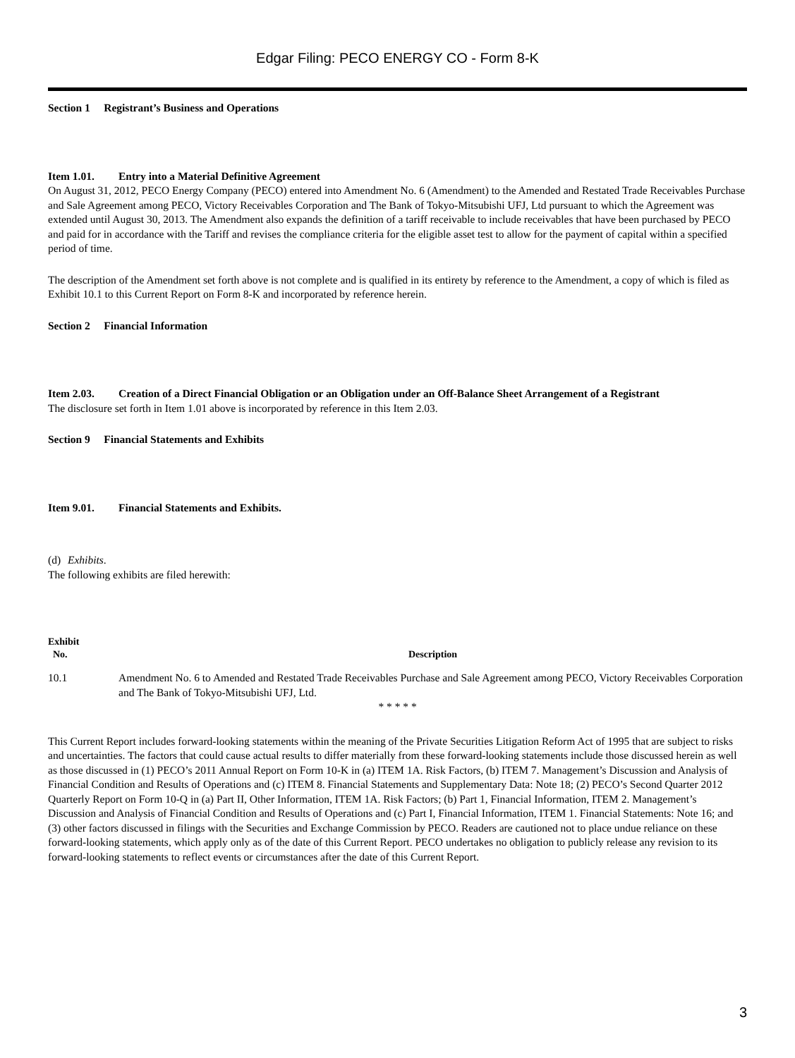Edgar Filing: PECO ENERGY CO - Form 8-K
Section 1 Registrant’s Business and Operations
Item 1.01. Entry into a Material Definitive Agreement
On August 31, 2012, PECO Energy Company (PECO) entered into Amendment No. 6 (Amendment) to the Amended and Restated Trade Receivables Purchase and Sale Agreement among PECO, Victory Receivables Corporation and The Bank of Tokyo-Mitsubishi UFJ, Ltd pursuant to which the Agreement was extended until August 30, 2013. The Amendment also expands the definition of a tariff receivable to include receivables that have been purchased by PECO and paid for in accordance with the Tariff and revises the compliance criteria for the eligible asset test to allow for the payment of capital within a specified period of time.
The description of the Amendment set forth above is not complete and is qualified in its entirety by reference to the Amendment, a copy of which is filed as Exhibit 10.1 to this Current Report on Form 8-K and incorporated by reference herein.
Section 2 Financial Information
Item 2.03. Creation of a Direct Financial Obligation or an Obligation under an Off-Balance Sheet Arrangement of a Registrant
The disclosure set forth in Item 1.01 above is incorporated by reference in this Item 2.03.
Section 9 Financial Statements and Exhibits
Item 9.01. Financial Statements and Exhibits.
(d) Exhibits.
The following exhibits are filed herewith:
| Exhibit No. | Description |
| --- | --- |
| 10.1 | Amendment No. 6 to Amended and Restated Trade Receivables Purchase and Sale Agreement among PECO, Victory Receivables Corporation and The Bank of Tokyo-Mitsubishi UFJ, Ltd. |
* * * * *
This Current Report includes forward-looking statements within the meaning of the Private Securities Litigation Reform Act of 1995 that are subject to risks and uncertainties. The factors that could cause actual results to differ materially from these forward-looking statements include those discussed herein as well as those discussed in (1) PECO’s 2011 Annual Report on Form 10-K in (a) ITEM 1A. Risk Factors, (b) ITEM 7. Management’s Discussion and Analysis of Financial Condition and Results of Operations and (c) ITEM 8. Financial Statements and Supplementary Data: Note 18; (2) PECO’s Second Quarter 2012 Quarterly Report on Form 10-Q in (a) Part II, Other Information, ITEM 1A. Risk Factors; (b) Part 1, Financial Information, ITEM 2. Management’s Discussion and Analysis of Financial Condition and Results of Operations and (c) Part I, Financial Information, ITEM 1. Financial Statements: Note 16; and (3) other factors discussed in filings with the Securities and Exchange Commission by PECO. Readers are cautioned not to place undue reliance on these forward-looking statements, which apply only as of the date of this Current Report. PECO undertakes no obligation to publicly release any revision to its forward-looking statements to reflect events or circumstances after the date of this Current Report.
3